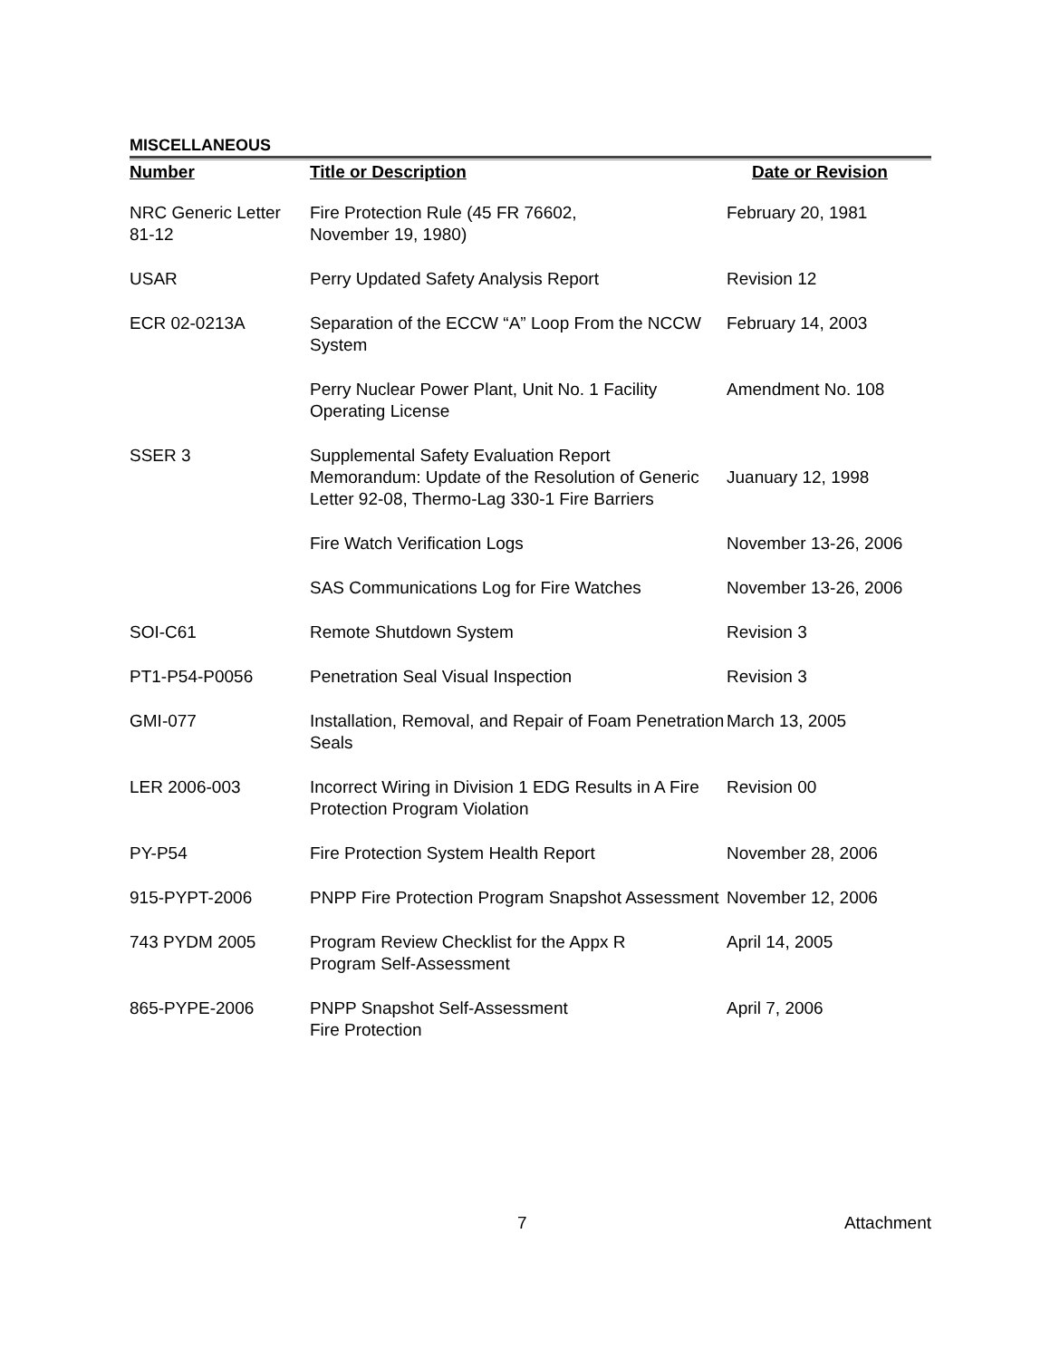MISCELLANEOUS
| Number | Title or Description | Date or Revision |
| --- | --- | --- |
| NRC Generic Letter 81-12 | Fire Protection Rule (45 FR 76602, November 19, 1980) | February 20, 1981 |
| USAR | Perry Updated Safety Analysis Report | Revision 12 |
| ECR 02-0213A | Separation of the ECCW “A” Loop From the NCCW System | February 14, 2003 |
| | Perry Nuclear Power Plant, Unit No. 1 Facility Operating License | Amendment No. 108 |
| SSER 3 | Supplemental Safety Evaluation Report Memorandum: Update of the Resolution of Generic Letter 92-08, Thermo-Lag 330-1 Fire Barriers | Juanuary 12, 1998 |
| | Fire Watch Verification Logs | November 13-26, 2006 |
| | SAS Communications Log for Fire Watches | November 13-26, 2006 |
| SOI-C61 | Remote Shutdown System | Revision 3 |
| PT1-P54-P0056 | Penetration Seal Visual Inspection | Revision 3 |
| GMI-077 | Installation, Removal, and Repair of Foam Penetration Seals | March 13, 2005 |
| LER 2006-003 | Incorrect Wiring in Division 1 EDG Results in A Fire Protection Program Violation | Revision 00 |
| PY-P54 | Fire Protection System Health Report | November 28, 2006 |
| 915-PYPT-2006 | PNPP Fire Protection Program Snapshot Assessment | November 12, 2006 |
| 743 PYDM 2005 | Program Review Checklist for the Appx R Program Self-Assessment | April 14, 2005 |
| 865-PYPE-2006 | PNPP Snapshot Self-Assessment Fire Protection | April 7, 2006 |
7 Attachment